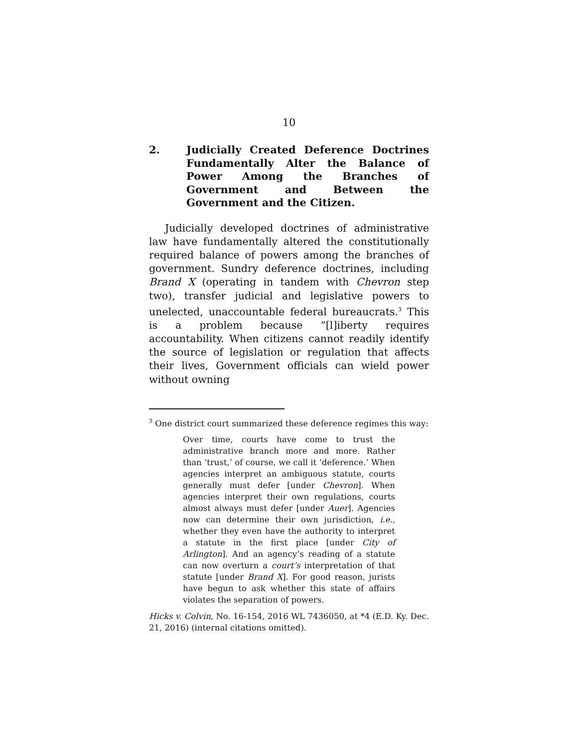10
2. Judicially Created Deference Doctrines Fundamentally Alter the Balance of Power Among the Branches of Government and Between the Government and the Citizen.
Judicially developed doctrines of administrative law have fundamentally altered the constitutionally required balance of powers among the branches of government. Sundry deference doctrines, including Brand X (operating in tandem with Chevron step two), transfer judicial and legislative powers to unelected, unaccountable federal bureaucrats.<sup>3</sup> This is a problem because “[l]iberty requires accountability. When citizens cannot readily identify the source of legislation or regulation that affects their lives, Government officials can wield power without owning
<sup>3</sup> One district court summarized these deference regimes this way:
Over time, courts have come to trust the administrative branch more and more. Rather than ‘trust,’ of course, we call it ‘deference.’ When agencies interpret an ambiguous statute, courts generally must defer [under Chevron]. When agencies interpret their own regulations, courts almost always must defer [under Auer]. Agencies now can determine their own jurisdiction, i.e., whether they even have the authority to interpret a statute in the first place [under City of Arlington]. And an agency’s reading of a statute can now overturn a court’s interpretation of that statute [under Brand X]. For good reason, jurists have begun to ask whether this state of affairs violates the separation of powers.
Hicks v. Colvin, No. 16-154, 2016 WL 7436050, at *4 (E.D. Ky. Dec. 21, 2016) (internal citations omitted).